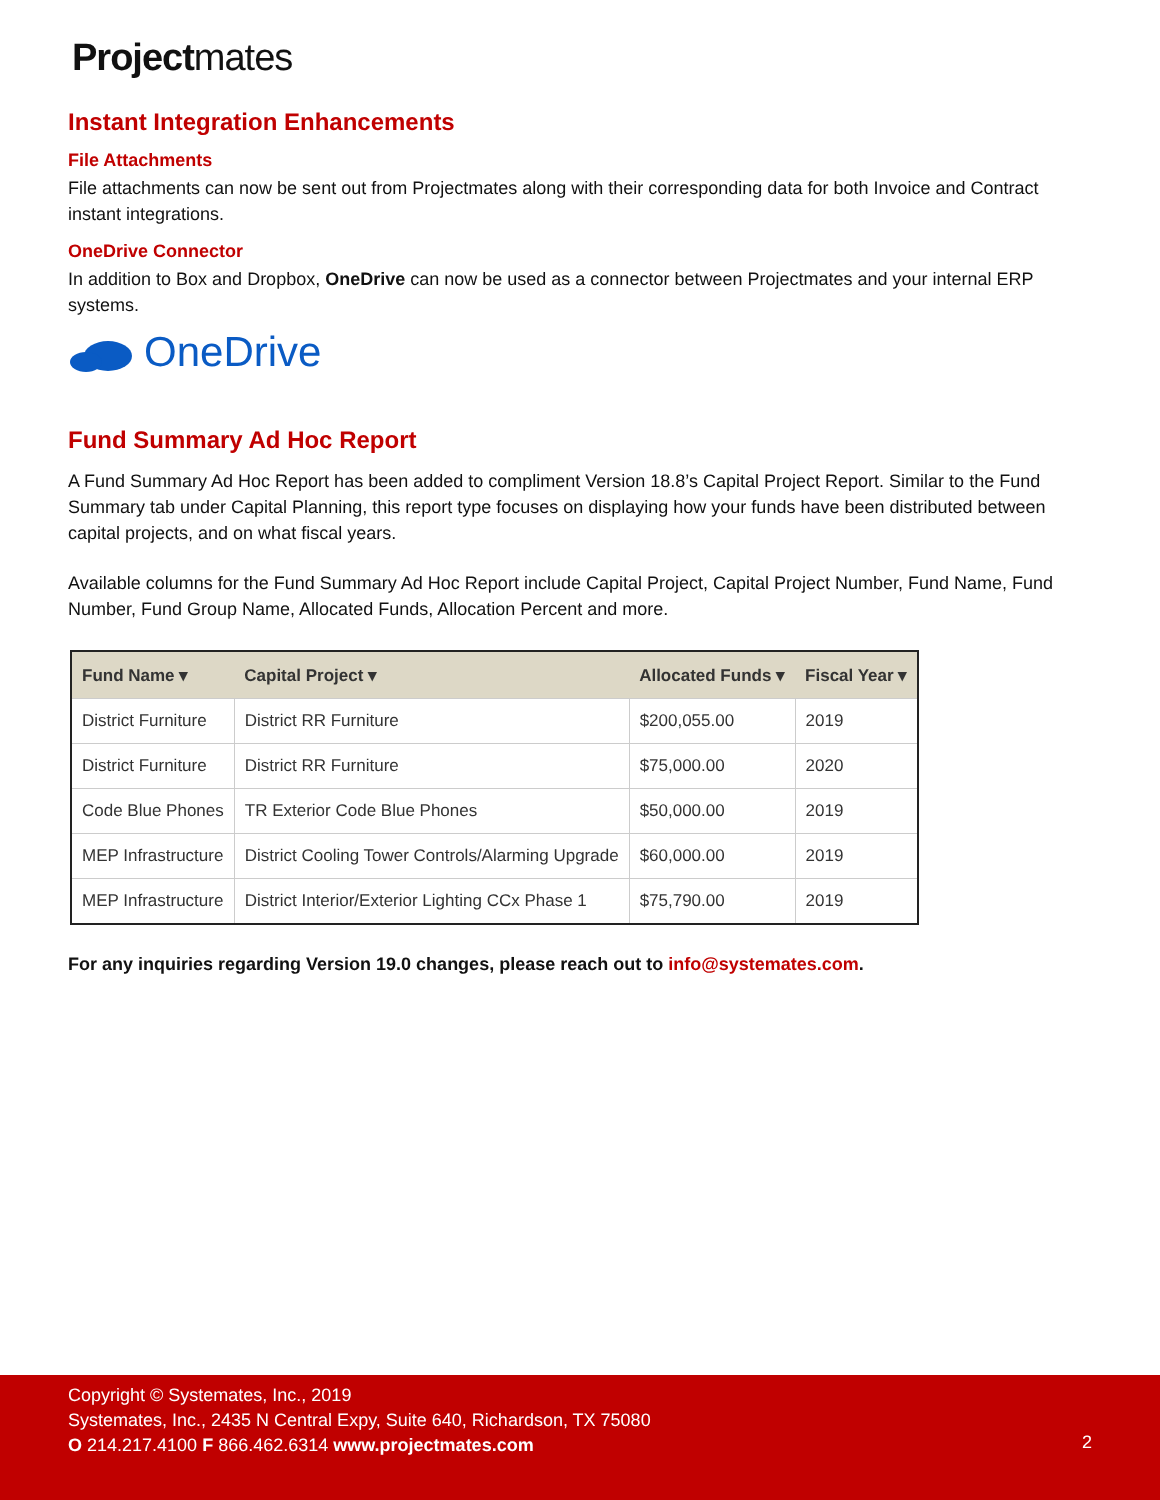Projectmates
Instant Integration Enhancements
File Attachments
File attachments can now be sent out from Projectmates along with their corresponding data for both Invoice and Contract instant integrations.
OneDrive Connector
In addition to Box and Dropbox, OneDrive can now be used as a connector between Projectmates and your internal ERP systems.
OneDrive
Fund Summary Ad Hoc Report
A Fund Summary Ad Hoc Report has been added to compliment Version 18.8’s Capital Project Report. Similar to the Fund Summary tab under Capital Planning, this report type focuses on displaying how your funds have been distributed between capital projects, and on what fiscal years.
Available columns for the Fund Summary Ad Hoc Report include Capital Project, Capital Project Number, Fund Name, Fund Number, Fund Group Name, Allocated Funds, Allocation Percent and more.
| Fund Name ▾ | Capital Project ▾ | Allocated Funds ▾ | Fiscal Year ▾ |
| --- | --- | --- | --- |
| District Furniture | District RR Furniture | $200,055.00 | 2019 |
| District Furniture | District RR Furniture | $75,000.00 | 2020 |
| Code Blue Phones | TR Exterior Code Blue Phones | $50,000.00 | 2019 |
| MEP Infrastructure | District Cooling Tower Controls/Alarming Upgrade | $60,000.00 | 2019 |
| MEP Infrastructure | District Interior/Exterior Lighting CCx Phase 1 | $75,790.00 | 2019 |
For any inquiries regarding Version 19.0 changes, please reach out to info@systemates.com.
Copyright © Systemates, Inc., 2019
Systemates, Inc., 2435 N Central Expy, Suite 640, Richardson, TX 75080
O 214.217.4100 F 866.462.6314 www.projectmates.com
2